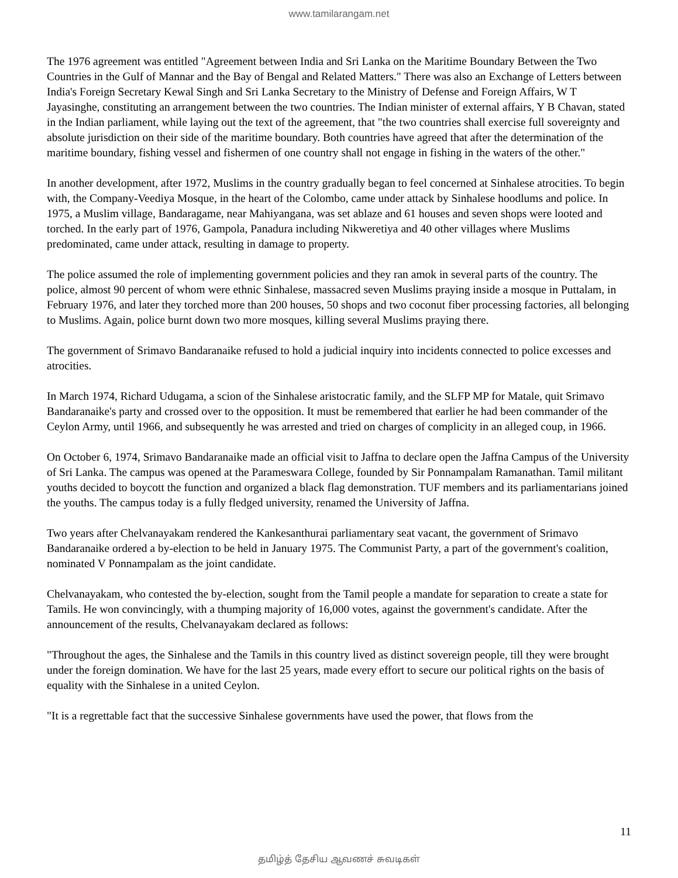www.tamilarangam.net
The 1976 agreement was entitled "Agreement between India and Sri Lanka on the Maritime Boundary Between the Two Countries in the Gulf of Mannar and the Bay of Bengal and Related Matters." There was also an Exchange of Letters between India's Foreign Secretary Kewal Singh and Sri Lanka Secretary to the Ministry of Defense and Foreign Affairs, W T Jayasinghe, constituting an arrangement between the two countries. The Indian minister of external affairs, Y B Chavan, stated in the Indian parliament, while laying out the text of the agreement, that "the two countries shall exercise full sovereignty and absolute jurisdiction on their side of the maritime boundary. Both countries have agreed that after the determination of the maritime boundary, fishing vessel and fishermen of one country shall not engage in fishing in the waters of the other."
In another development, after 1972, Muslims in the country gradually began to feel concerned at Sinhalese atrocities. To begin with, the Company-Veediya Mosque, in the heart of the Colombo, came under attack by Sinhalese hoodlums and police. In 1975, a Muslim village, Bandaragame, near Mahiyangana, was set ablaze and 61 houses and seven shops were looted and torched. In the early part of 1976, Gampola, Panadura including Nikweretiya and 40 other villages where Muslims predominated, came under attack, resulting in damage to property.
The police assumed the role of implementing government policies and they ran amok in several parts of the country. The police, almost 90 percent of whom were ethnic Sinhalese, massacred seven Muslims praying inside a mosque in Puttalam, in February 1976, and later they torched more than 200 houses, 50 shops and two coconut fiber processing factories, all belonging to Muslims. Again, police burnt down two more mosques, killing several Muslims praying there.
The government of Srimavo Bandaranaike refused to hold a judicial inquiry into incidents connected to police excesses and atrocities.
In March 1974, Richard Udugama, a scion of the Sinhalese aristocratic family, and the SLFP MP for Matale, quit Srimavo Bandaranaike's party and crossed over to the opposition. It must be remembered that earlier he had been commander of the Ceylon Army, until 1966, and subsequently he was arrested and tried on charges of complicity in an alleged coup, in 1966.
On October 6, 1974, Srimavo Bandaranaike made an official visit to Jaffna to declare open the Jaffna Campus of the University of Sri Lanka. The campus was opened at the Parameswara College, founded by Sir Ponnampalam Ramanathan. Tamil militant youths decided to boycott the function and organized a black flag demonstration. TUF members and its parliamentarians joined the youths. The campus today is a fully fledged university, renamed the University of Jaffna.
Two years after Chelvanayakam rendered the Kankesanthurai parliamentary seat vacant, the government of Srimavo Bandaranaike ordered a by-election to be held in January 1975. The Communist Party, a part of the government's coalition, nominated V Ponnampalam as the joint candidate.
Chelvanayakam, who contested the by-election, sought from the Tamil people a mandate for separation to create a state for Tamils. He won convincingly, with a thumping majority of 16,000 votes, against the government's candidate. After the announcement of the results, Chelvanayakam declared as follows:
"Throughout the ages, the Sinhalese and the Tamils in this country lived as distinct sovereign people, till they were brought under the foreign domination. We have for the last 25 years, made every effort to secure our political rights on the basis of equality with the Sinhalese in a united Ceylon.
"It is a regrettable fact that the successive Sinhalese governments have used the power, that flows from the
11
தமிழ்த் தேசிய ஆவணச் சுவடிகள்